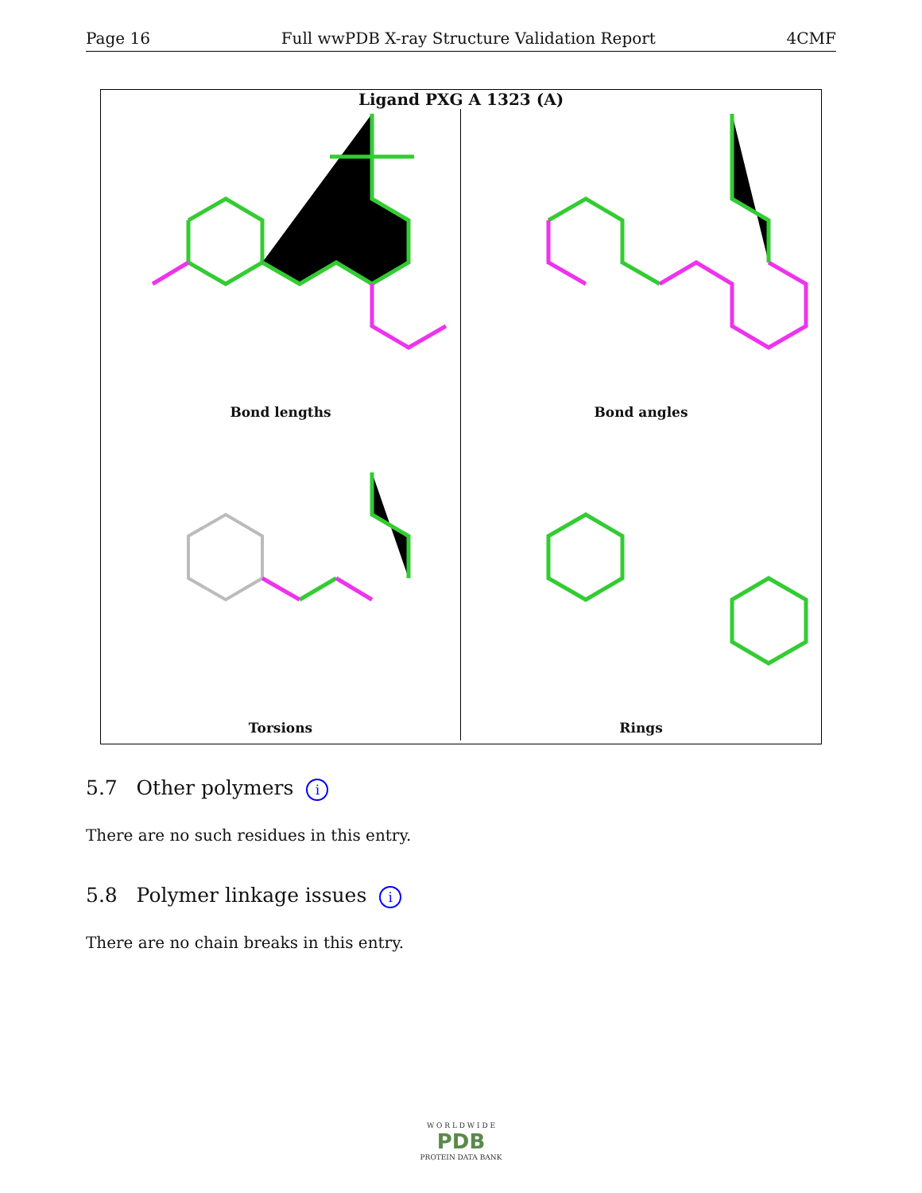Page 16 Full wwPDB X-ray Structure Validation Report 4CMF
Ligand PXG A 1323 (A)
Bond lengths
Bond angles
Torsions
Rings
5.7 Other polymers i
There are no such residues in this entry.
5.8 Polymer linkage issues i
There are no chain breaks in this entry.
W O R L D W I D E
PDB
PROTEIN DATA BANK